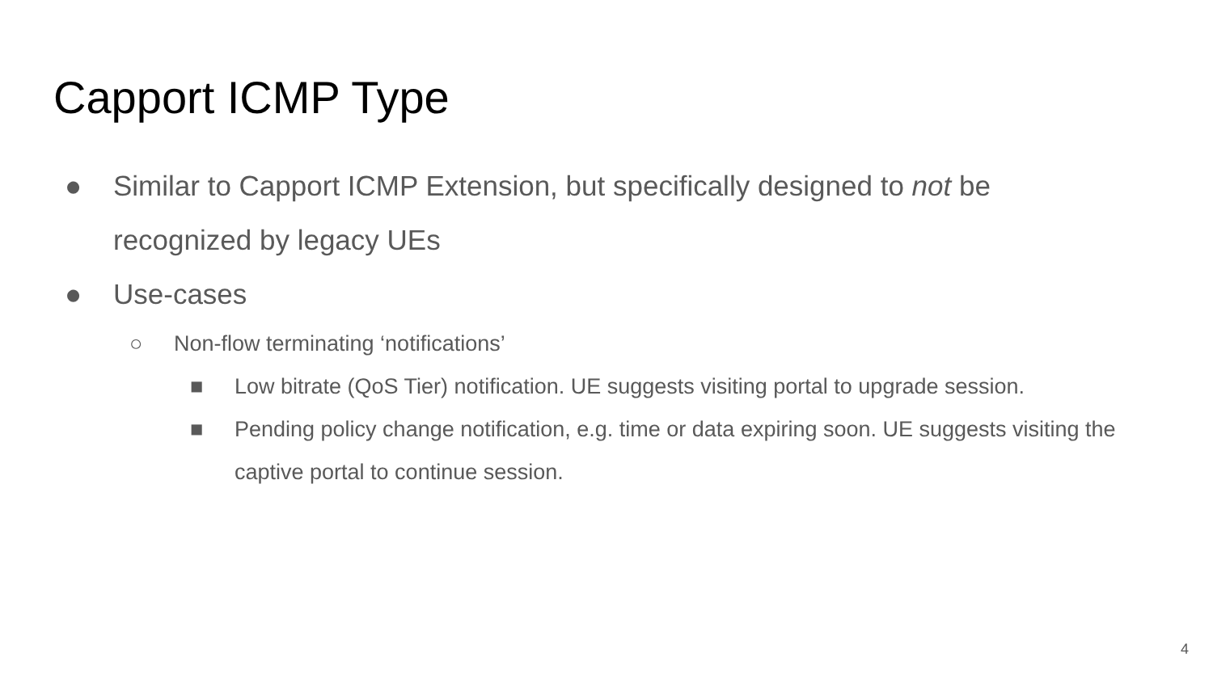Capport ICMP Type
● Similar to Capport ICMP Extension, but specifically designed to not be recognized by legacy UEs
● Use-cases
○ Non-flow terminating ‘notifications’
■ Low bitrate (QoS Tier) notification. UE suggests visiting portal to upgrade session.
■ Pending policy change notification, e.g. time or data expiring soon. UE suggests visiting the captive portal to continue session.
4